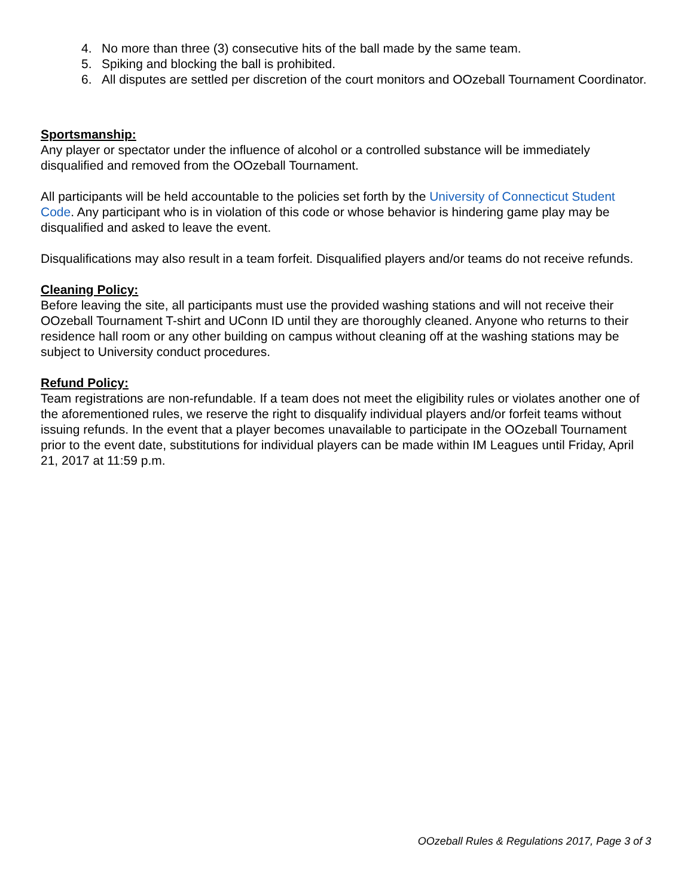4. No more than three (3) consecutive hits of the ball made by the same team.
5. Spiking and blocking the ball is prohibited.
6. All disputes are settled per discretion of the court monitors and OOzeball Tournament Coordinator.
Sportsmanship:
Any player or spectator under the influence of alcohol or a controlled substance will be immediately disqualified and removed from the OOzeball Tournament.
All participants will be held accountable to the policies set forth by the University of Connecticut Student Code. Any participant who is in violation of this code or whose behavior is hindering game play may be disqualified and asked to leave the event.
Disqualifications may also result in a team forfeit. Disqualified players and/or teams do not receive refunds.
Cleaning Policy:
Before leaving the site, all participants must use the provided washing stations and will not receive their OOzeball Tournament T-shirt and UConn ID until they are thoroughly cleaned. Anyone who returns to their residence hall room or any other building on campus without cleaning off at the washing stations may be subject to University conduct procedures.
Refund Policy:
Team registrations are non-refundable. If a team does not meet the eligibility rules or violates another one of the aforementioned rules, we reserve the right to disqualify individual players and/or forfeit teams without issuing refunds. In the event that a player becomes unavailable to participate in the OOzeball Tournament prior to the event date, substitutions for individual players can be made within IM Leagues until Friday, April 21, 2017 at 11:59 p.m.
OOzeball Rules & Regulations 2017, Page 3 of 3